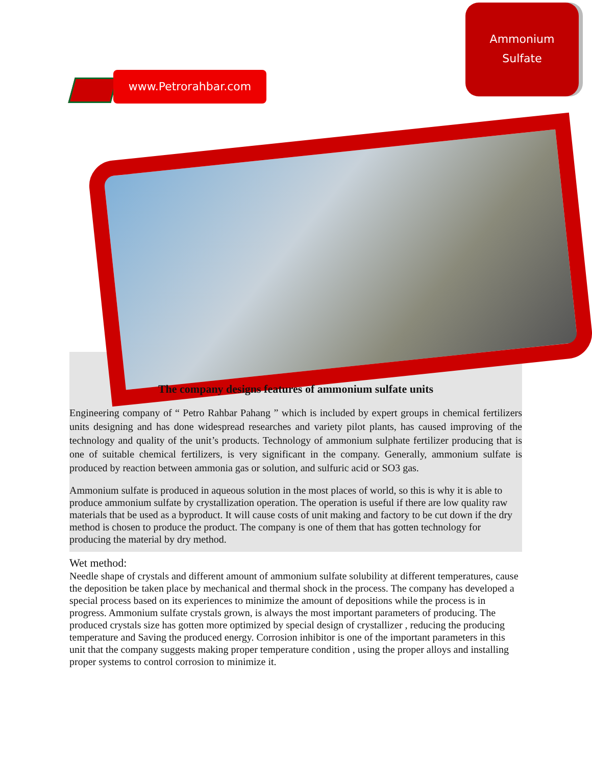Ammonium
Sulfate
www.Petrorahbar.com
The company designs features of ammonium sulfate units
Engineering company of “ Petro Rahbar Pahang ” which is included by expert groups in chemical fertilizers units designing and has done widespread researches and variety pilot plants, has caused improving of the technology and quality of the unit’s products. Technology of ammonium sulphate fertilizer producing that is one of suitable chemical fertilizers, is very significant in the company. Generally, ammonium sulfate is produced by reaction between ammonia gas or solution, and sulfuric acid or SO3 gas.
Ammonium sulfate is produced in aqueous solution in the most places of world, so this is why it is able to produce ammonium sulfate by crystallization operation. The operation is useful if there are low quality raw materials that be used as a byproduct. It will cause costs of unit making and factory to be cut down if the dry method is chosen to produce the product. The company is one of them that has gotten technology for producing the material by dry method.
Wet method:
Needle shape of crystals and different amount of ammonium sulfate solubility at different temperatures, cause the deposition be taken place by mechanical and thermal shock in the process. The company has developed a special process based on its experiences to minimize the amount of depositions while the process is in progress. Ammonium sulfate crystals grown, is always the most important parameters of producing. The produced crystals size has gotten more optimized by special design of crystallizer , reducing the producing temperature and Saving the produced energy. Corrosion inhibitor is one of the important parameters in this unit that the company suggests making proper temperature condition , using the proper alloys and installing proper systems to control corrosion to minimize it.